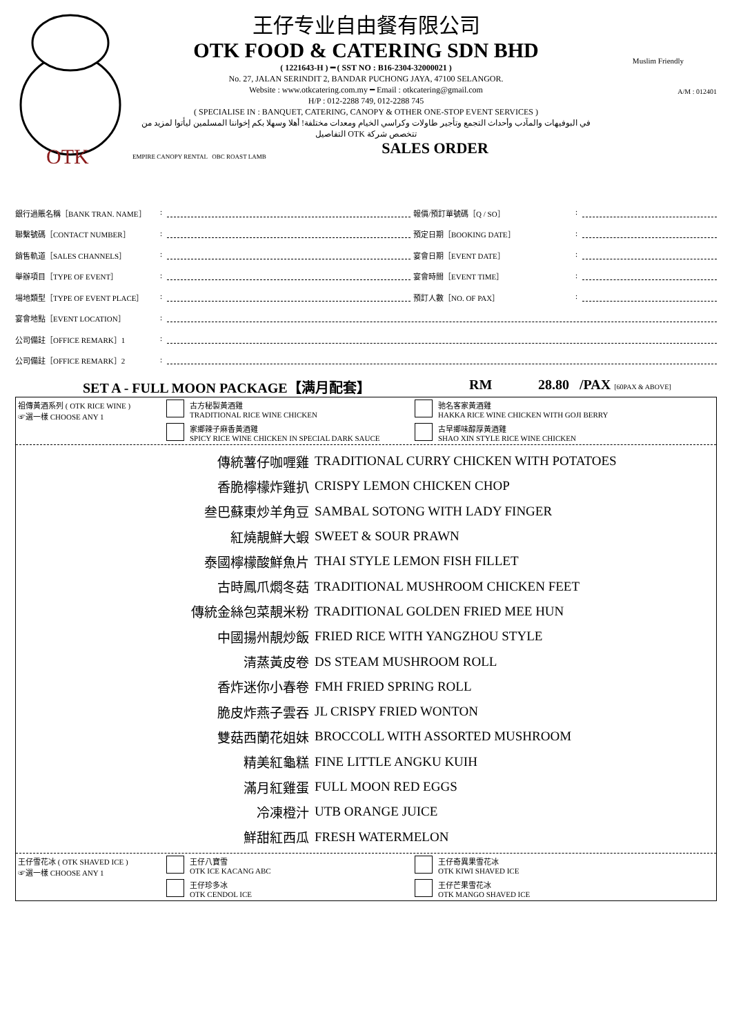OTK
王仔专业自由餐有限公司
OTK FOOD & CATERING SDN BHD
( 1221643-H ) ━ ( SST NO : B16-2304-32000021 )
No. 27, JALAN SERINDIT 2, BANDAR PUCHONG JAYA, 47100 SELANGOR.
Website : www.otkcatering.com.my ━ Email : otkcatering@gmail.com
H/P : 012-2288 749, 012-2288 745
( SPECIALISE IN : BANQUET, CATERING, CANOPY & OTHER ONE-STOP EVENT SERVICES )
في البوفيهات والمآدب وأحداث التجمع وتأجير طاولات وكراسي الخيام ومعدات مختلفة! أهلا وسهلا بكم إخواننا المسلمين ليأتوا لمزيد من التفاصيل OTK تتخصص شركة
EMPIRE CANOPY RENTAL OBC ROAST LAMB
SALES ORDER
Muslim Friendly
A/M : 012401
銀行過賬名稱［BANK TRAN. NAME］: 報價/預訂單號碼［Q / SO］:
聯繫號碼［CONTACT NUMBER］: 預定日期［BOOKING DATE］:
銷售軌道［SALES CHANNELS］: 宴會日期［EVENT DATE］:
舉辦項目［TYPE OF EVENT］: 宴會時間［EVENT TIME］:
場地類型［TYPE OF EVENT PLACE］: 預訂人數［NO. OF PAX］:
宴會地點［EVENT LOCATION］:
公司備註［OFFICE REMARK］1:
公司備註［OFFICE REMARK］2:
SET A - FULL MOON PACKAGE【满月配套】 RM 28.80 /PAX [60PAX & ABOVE]
祖傳黃酒系列 ( OTK RICE WINE )
☞選一樣 CHOOSE ANY 1
古方秘製黃酒雞
TRADITIONAL RICE WINE CHICKEN
驰名客家黃酒雞
HAKKA RICE WINE CHICKEN WITH GOJI BERRY
家鄉辣子麻香黃酒雞
SPICY RICE WINE CHICKEN IN SPECIAL DARK SAUCE
古早鄉味醇厚黃酒雞
SHAO XIN STYLE RICE WINE CHICKEN
傳統薯仔咖喱雞 TRADITIONAL CURRY CHICKEN WITH POTATOES
香脆檸檬炸雞扒 CRISPY LEMON CHICKEN CHOP
叁巴蘇東炒羊角豆 SAMBAL SOTONG WITH LADY FINGER
紅燒靚鮮大蝦 SWEET & SOUR PRAWN
泰國檸檬酸鮮魚片 THAI STYLE LEMON FISH FILLET
古時鳳爪燜冬菇 TRADITIONAL MUSHROOM CHICKEN FEET
傳統金絲包菜靚米粉 TRADITIONAL GOLDEN FRIED MEE HUN
中國揚州靚炒飯 FRIED RICE WITH YANGZHOU STYLE
清蒸黃皮卷 DS STEAM MUSHROOM ROLL
香炸迷你小春卷 FMH FRIED SPRING ROLL
脆皮炸燕子雲吞 JL CRISPY FRIED WONTON
雙菇西蘭花姐妹 BROCCOLL WITH ASSORTED MUSHROOM
精美紅龜糕 FINE LITTLE ANGKU KUIH
滿月紅雞蛋 FULL MOON RED EGGS
冷凍橙汁 UTB ORANGE JUICE
鮮甜紅西瓜 FRESH WATERMELON
王仔雪花冰 ( OTK SHAVED ICE )
☞選一樣 CHOOSE ANY 1
王仔八寶雪
OTK ICE KACANG ABC
王仔奇異果雪花冰
OTK KIWI SHAVED ICE
王仔珍多冰
OTK CENDOL ICE
王仔芒果雪花冰
OTK MANGO SHAVED ICE